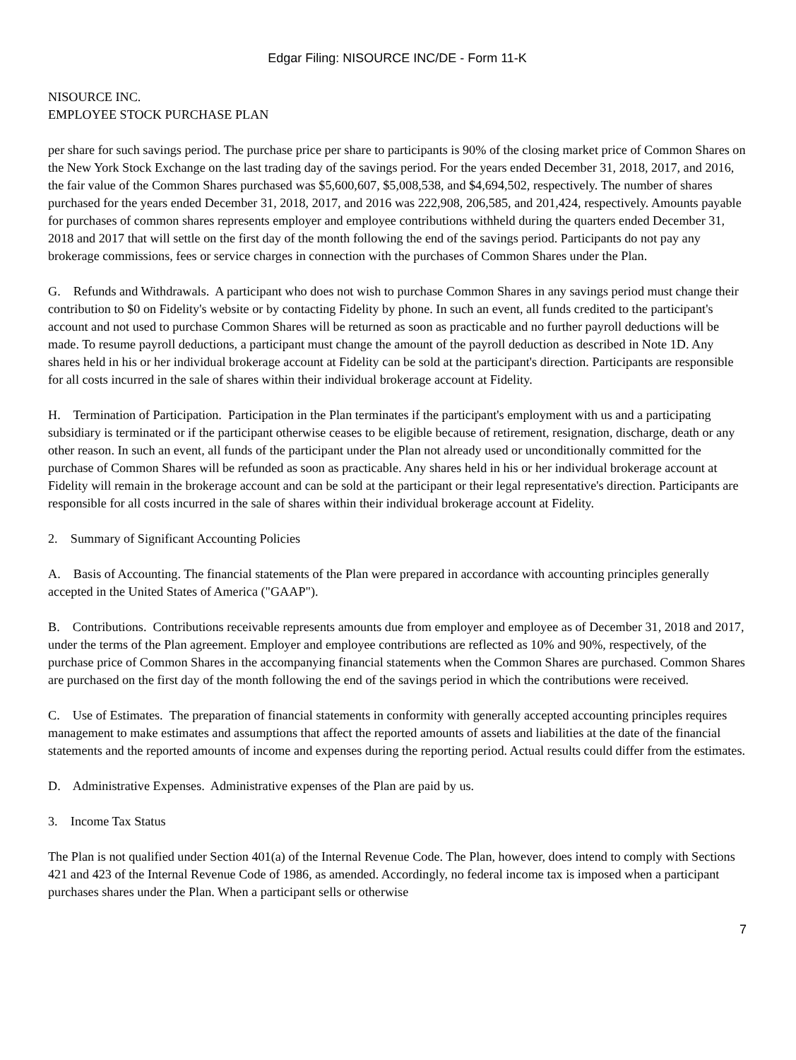Edgar Filing: NISOURCE INC/DE - Form 11-K
NISOURCE INC.
EMPLOYEE STOCK PURCHASE PLAN
per share for such savings period. The purchase price per share to participants is 90% of the closing market price of Common Shares on the New York Stock Exchange on the last trading day of the savings period. For the years ended December 31, 2018, 2017, and 2016, the fair value of the Common Shares purchased was $5,600,607, $5,008,538, and $4,694,502, respectively. The number of shares purchased for the years ended December 31, 2018, 2017, and 2016 was 222,908, 206,585, and 201,424, respectively. Amounts payable for purchases of common shares represents employer and employee contributions withheld during the quarters ended December 31, 2018 and 2017 that will settle on the first day of the month following the end of the savings period. Participants do not pay any brokerage commissions, fees or service charges in connection with the purchases of Common Shares under the Plan.
G. Refunds and Withdrawals. A participant who does not wish to purchase Common Shares in any savings period must change their contribution to $0 on Fidelity's website or by contacting Fidelity by phone. In such an event, all funds credited to the participant's account and not used to purchase Common Shares will be returned as soon as practicable and no further payroll deductions will be made. To resume payroll deductions, a participant must change the amount of the payroll deduction as described in Note 1D. Any shares held in his or her individual brokerage account at Fidelity can be sold at the participant's direction. Participants are responsible for all costs incurred in the sale of shares within their individual brokerage account at Fidelity.
H. Termination of Participation. Participation in the Plan terminates if the participant's employment with us and a participating subsidiary is terminated or if the participant otherwise ceases to be eligible because of retirement, resignation, discharge, death or any other reason. In such an event, all funds of the participant under the Plan not already used or unconditionally committed for the purchase of Common Shares will be refunded as soon as practicable. Any shares held in his or her individual brokerage account at Fidelity will remain in the brokerage account and can be sold at the participant or their legal representative's direction. Participants are responsible for all costs incurred in the sale of shares within their individual brokerage account at Fidelity.
2. Summary of Significant Accounting Policies
A. Basis of Accounting. The financial statements of the Plan were prepared in accordance with accounting principles generally accepted in the United States of America ("GAAP").
B. Contributions. Contributions receivable represents amounts due from employer and employee as of December 31, 2018 and 2017, under the terms of the Plan agreement. Employer and employee contributions are reflected as 10% and 90%, respectively, of the purchase price of Common Shares in the accompanying financial statements when the Common Shares are purchased. Common Shares are purchased on the first day of the month following the end of the savings period in which the contributions were received.
C. Use of Estimates. The preparation of financial statements in conformity with generally accepted accounting principles requires management to make estimates and assumptions that affect the reported amounts of assets and liabilities at the date of the financial statements and the reported amounts of income and expenses during the reporting period. Actual results could differ from the estimates.
D. Administrative Expenses. Administrative expenses of the Plan are paid by us.
3. Income Tax Status
The Plan is not qualified under Section 401(a) of the Internal Revenue Code. The Plan, however, does intend to comply with Sections 421 and 423 of the Internal Revenue Code of 1986, as amended. Accordingly, no federal income tax is imposed when a participant purchases shares under the Plan. When a participant sells or otherwise
7